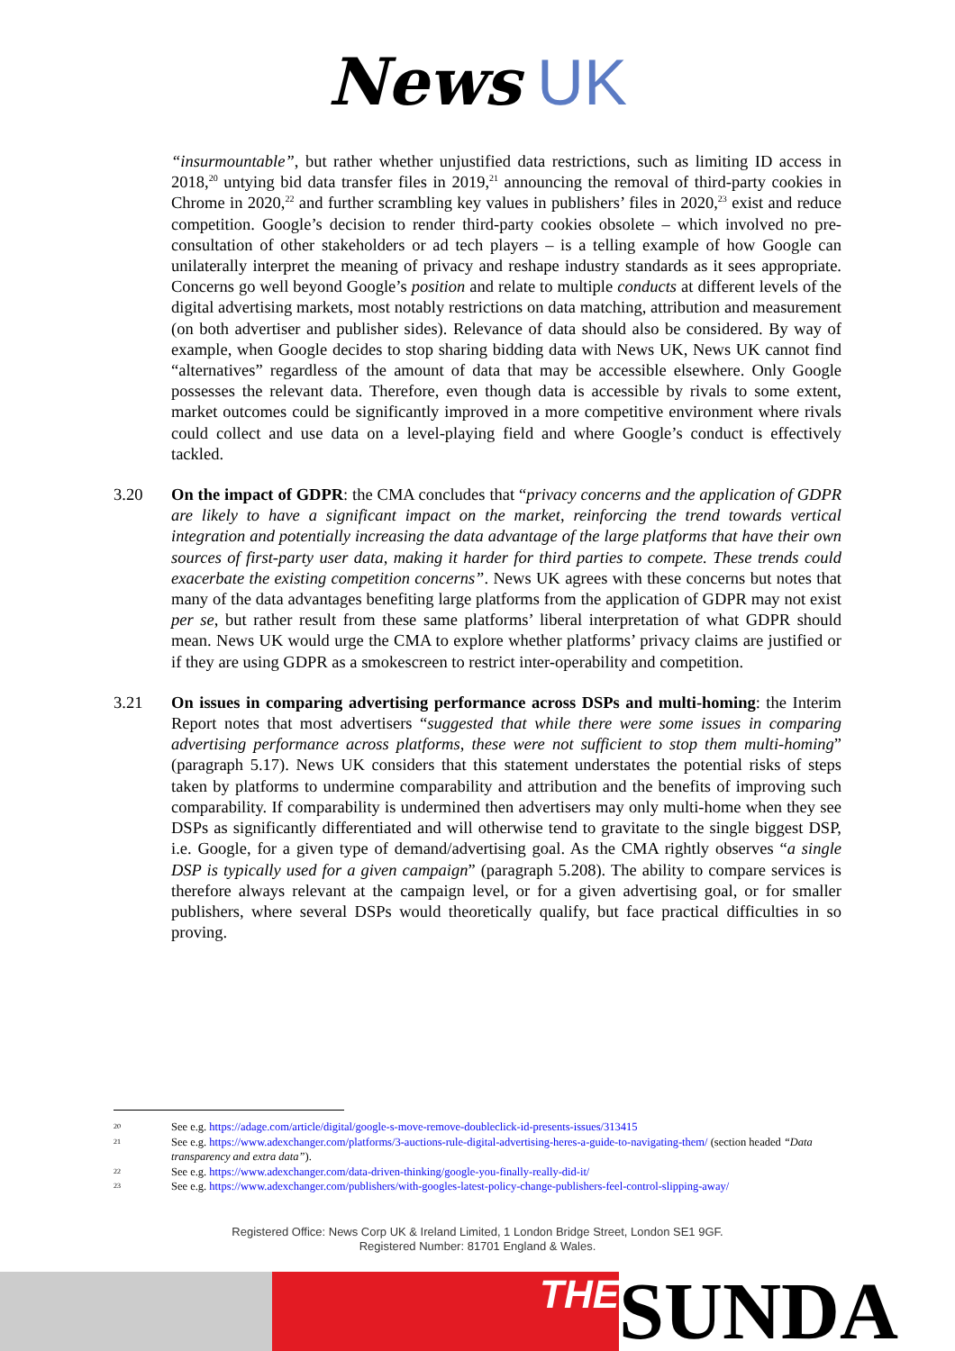News UK
“insurmountable”, but rather whether unjustified data restrictions, such as limiting ID access in 2018,<sup>20</sup> untying bid data transfer files in 2019,<sup>21</sup> announcing the removal of third-party cookies in Chrome in 2020,<sup>22</sup> and further scrambling key values in publishers’ files in 2020,<sup>23</sup> exist and reduce competition. Google’s decision to render third-party cookies obsolete – which involved no pre-consultation of other stakeholders or ad tech players – is a telling example of how Google can unilaterally interpret the meaning of privacy and reshape industry standards as it sees appropriate. Concerns go well beyond Google’s position and relate to multiple conducts at different levels of the digital advertising markets, most notably restrictions on data matching, attribution and measurement (on both advertiser and publisher sides). Relevance of data should also be considered. By way of example, when Google decides to stop sharing bidding data with News UK, News UK cannot find “alternatives” regardless of the amount of data that may be accessible elsewhere. Only Google possesses the relevant data. Therefore, even though data is accessible by rivals to some extent, market outcomes could be significantly improved in a more competitive environment where rivals could collect and use data on a level-playing field and where Google’s conduct is effectively tackled.
3.20 On the impact of GDPR: the CMA concludes that “privacy concerns and the application of GDPR are likely to have a significant impact on the market, reinforcing the trend towards vertical integration and potentially increasing the data advantage of the large platforms that have their own sources of first-party user data, making it harder for third parties to compete. These trends could exacerbate the existing competition concerns”. News UK agrees with these concerns but notes that many of the data advantages benefiting large platforms from the application of GDPR may not exist per se, but rather result from these same platforms’ liberal interpretation of what GDPR should mean. News UK would urge the CMA to explore whether platforms’ privacy claims are justified or if they are using GDPR as a smokescreen to restrict inter-operability and competition.
3.21 On issues in comparing advertising performance across DSPs and multi-homing: the Interim Report notes that most advertisers “suggested that while there were some issues in comparing advertising performance across platforms, these were not sufficient to stop them multi-homing” (paragraph 5.17). News UK considers that this statement understates the potential risks of steps taken by platforms to undermine comparability and attribution and the benefits of improving such comparability. If comparability is undermined then advertisers may only multi-home when they see DSPs as significantly differentiated and will otherwise tend to gravitate to the single biggest DSP, i.e. Google, for a given type of demand/advertising goal. As the CMA rightly observes “a single DSP is typically used for a given campaign” (paragraph 5.208). The ability to compare services is therefore always relevant at the campaign level, or for a given advertising goal, or for smaller publishers, where several DSPs would theoretically qualify, but face practical difficulties in so proving.
20
See e.g. https://adage.com/article/digital/google-s-move-remove-doubleclick-id-presents-issues/313415
21
See e.g. https://www.adexchanger.com/platforms/3-auctions-rule-digital-advertising-heres-a-guide-to-navigating-them/ (section headed “Data transparency and extra data”).
22
See e.g. https://www.adexchanger.com/data-driven-thinking/google-you-finally-really-did-it/
23
See e.g. https://www.adexchanger.com/publishers/with-googles-latest-policy-change-publishers-feel-control-slipping-away/
Registered Office: News Corp UK & Ireland Limited, 1 London Bridge Street, London SE1 9GF.
Registered Number: 81701 England & Wales.
THE
SUNDA